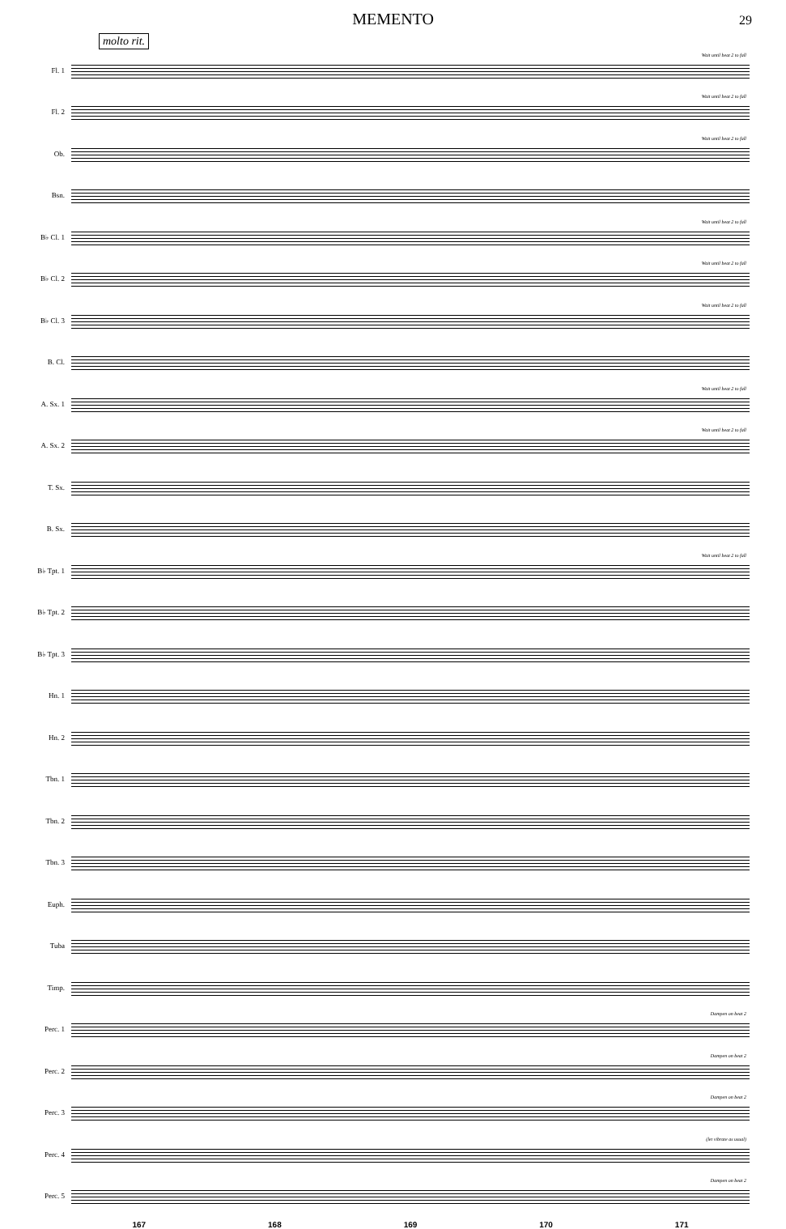MEMENTO 29
molto rit.
Fl. 1
Wait until beat 2 to fall
Fl. 2
Wait until beat 2 to fall
Ob.
Wait until beat 2 to fall
Bsn.
B♭ Cl. 1
Wait until beat 2 to fall
B♭ Cl. 2
Wait until beat 2 to fall
B♭ Cl. 3
Wait until beat 2 to fall
B. Cl.
A. Sx. 1
Wait until beat 2 to fall
A. Sx. 2
Wait until beat 2 to fall
T. Sx.
B. Sx.
B♭ Tpt. 1
Wait until beat 2 to fall
B♭ Tpt. 2
B♭ Tpt. 3
Hn. 1
Hn. 2
Tbn. 1
Tbn. 2
Tbn. 3
Euph.
Tuba
Timp.
Perc. 1
Dampen on beat 2
Perc. 2
Dampen on beat 2
Perc. 3
Dampen on beat 2
Perc. 4
(let vibrate as usual)
Perc. 5
Dampen on beat 2
167 168 169 170 171